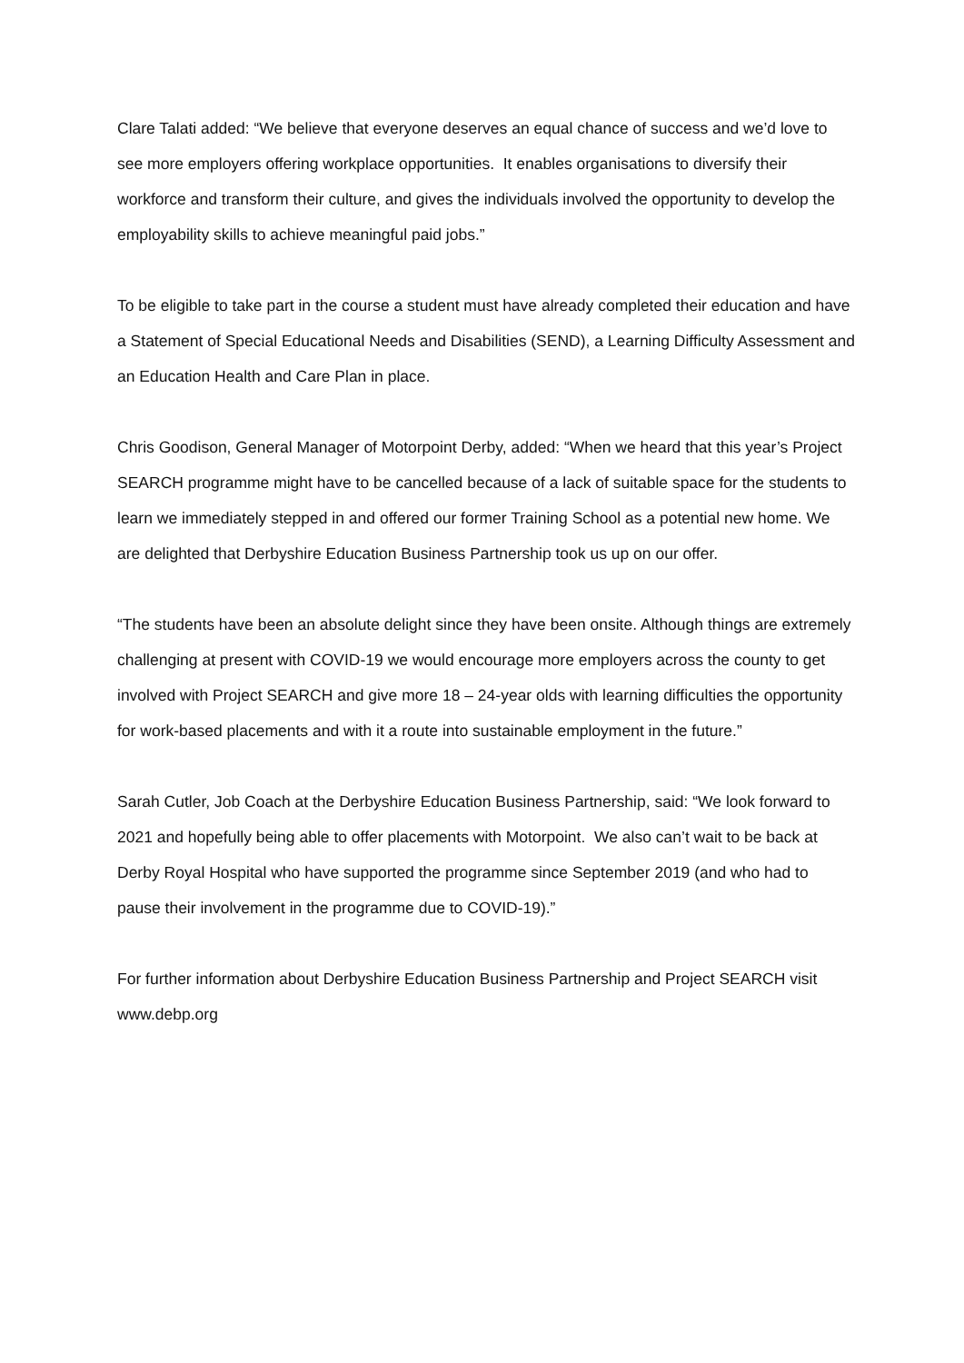Clare Talati added: “We believe that everyone deserves an equal chance of success and we’d love to see more employers offering workplace opportunities. It enables organisations to diversify their workforce and transform their culture, and gives the individuals involved the opportunity to develop the employability skills to achieve meaningful paid jobs.”
To be eligible to take part in the course a student must have already completed their education and have a Statement of Special Educational Needs and Disabilities (SEND), a Learning Difficulty Assessment and an Education Health and Care Plan in place.
Chris Goodison, General Manager of Motorpoint Derby, added: “When we heard that this year’s Project SEARCH programme might have to be cancelled because of a lack of suitable space for the students to learn we immediately stepped in and offered our former Training School as a potential new home. We are delighted that Derbyshire Education Business Partnership took us up on our offer.
“The students have been an absolute delight since they have been onsite. Although things are extremely challenging at present with COVID-19 we would encourage more employers across the county to get involved with Project SEARCH and give more 18 – 24-year olds with learning difficulties the opportunity for work-based placements and with it a route into sustainable employment in the future.”
Sarah Cutler, Job Coach at the Derbyshire Education Business Partnership, said: “We look forward to 2021 and hopefully being able to offer placements with Motorpoint. We also can’t wait to be back at Derby Royal Hospital who have supported the programme since September 2019 (and who had to pause their involvement in the programme due to COVID-19).”
For further information about Derbyshire Education Business Partnership and Project SEARCH visit www.debp.org